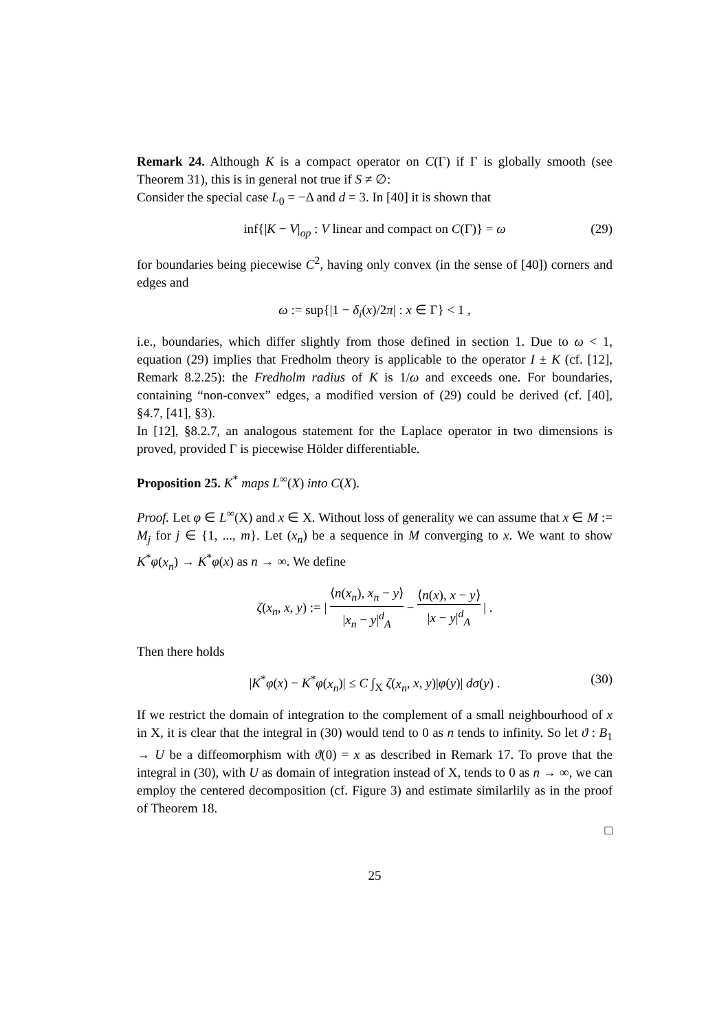Remark 24. Although K is a compact operator on C(Γ) if Γ is globally smooth (see Theorem 31), this is in general not true if S ≠ ∅:
Consider the special case L<sub>0</sub> = −Δ and d = 3. In [40] it is shown that
inf{|K − V|<sub>op</sub> : V linear and compact on C(Γ)} = ω (29)
for boundaries being piecewise C<sup>2</sup>, having only convex (in the sense of [40]) corners and edges and
ω := sup{|1 − δ<sub>i</sub>(x)/2π| : x ∈ Γ} < 1 ,
i.e., boundaries, which differ slightly from those defined in section 1. Due to ω < 1, equation (29) implies that Fredholm theory is applicable to the operator I ± K (cf. [12], Remark 8.2.25): the Fredholm radius of K is 1/ω and exceeds one. For boundaries, containing “non-convex” edges, a modified version of (29) could be derived (cf. [40], §4.7, [41], §3).
In [12], §8.2.7, an analogous statement for the Laplace operator in two dimensions is proved, provided Γ is piecewise Hölder differentiable.
Proposition 25. K<sup>*</sup> maps L<sup>∞</sup>(X) into C(X).
Proof. Let φ ∈ L<sup>∞</sup>(X) and x ∈ X. Without loss of generality we can assume that x ∈ M := M<sub>j</sub> for j ∈ {1, ..., m}. Let (x<sub>n</sub>) be a sequence in M converging to x. We want to show K<sup>*</sup>φ(x<sub>n</sub>) → K<sup>*</sup>φ(x) as n → ∞. We define
ζ(x<sub>n</sub>, x, y) := | ⟨n(x<sub>n</sub>), x<sub>n</sub> − y⟩ |x<sub>n</sub> − y|<sup>d</sup><sub>A</sub> − ⟨n(x), x − y⟩ |x − y|<sup>d</sup><sub>A</sub> | .
Then there holds
|K<sup>*</sup>φ(x) − K<sup>*</sup>φ(x<sub>n</sub>)| ≤ C ∫<sub>X</sub> ζ(x<sub>n</sub>, x, y)|φ(y)| dσ(y) . (30)
If we restrict the domain of integration to the complement of a small neighbourhood of x in X, it is clear that the integral in (30) would tend to 0 as n tends to infinity. So let ϑ : B<sub>1</sub> → U be a diffeomorphism with ϑ(0) = x as described in Remark 17. To prove that the integral in (30), with U as domain of integration instead of X, tends to 0 as n → ∞, we can employ the centered decomposition (cf. Figure 3) and estimate similarlily as in the proof of Theorem 18.
□
25